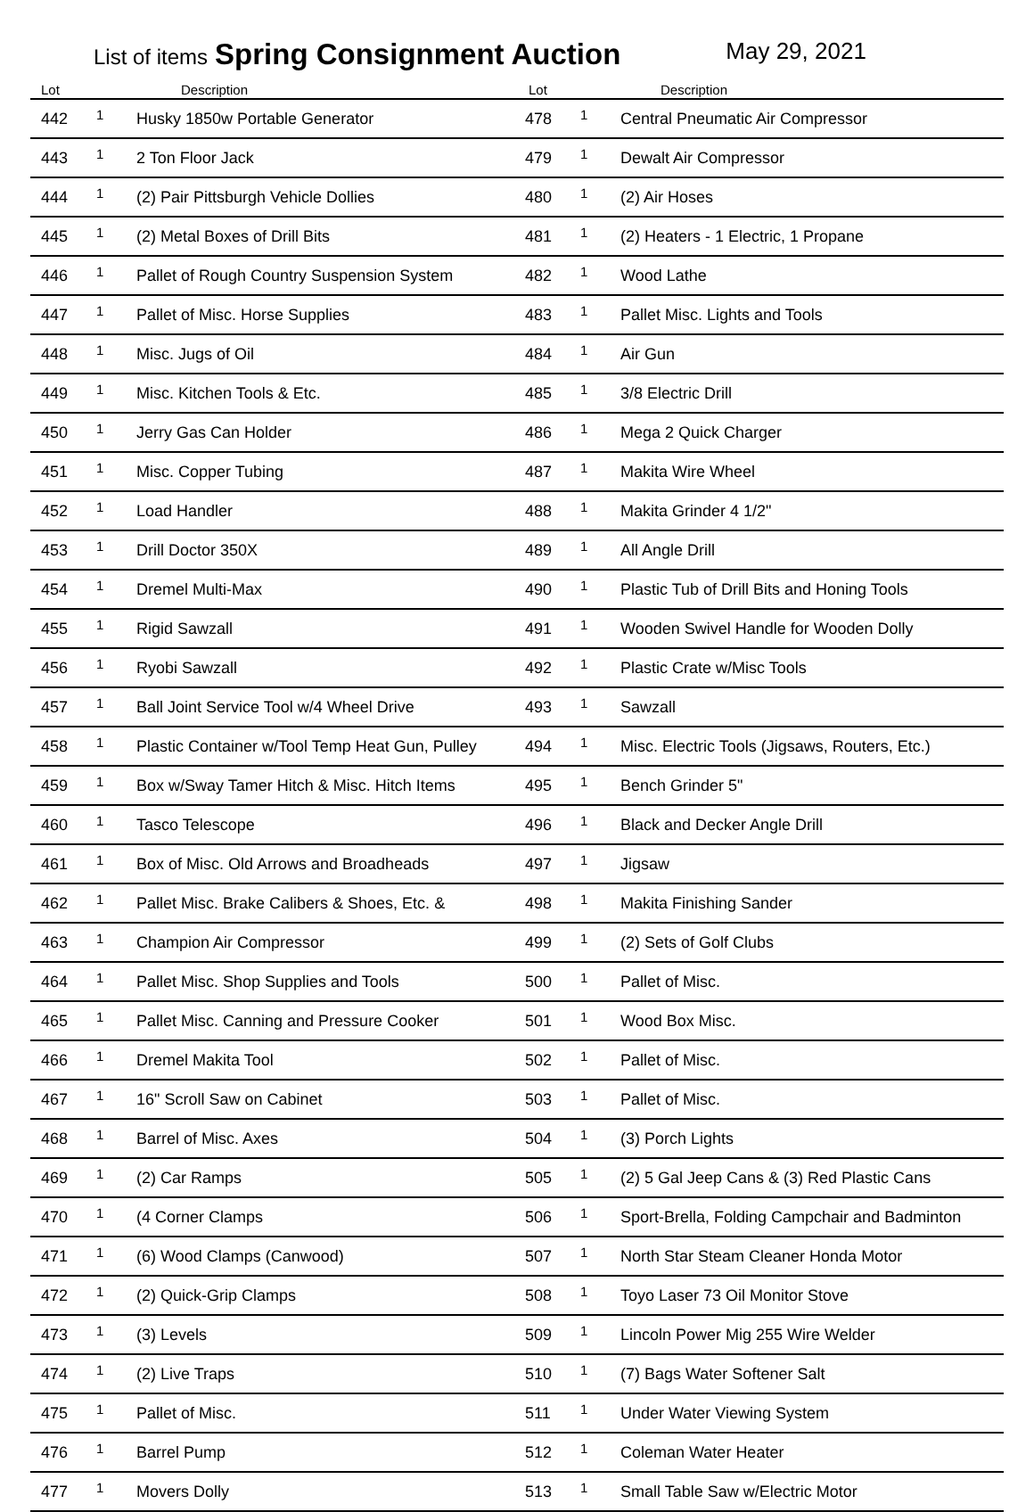List of items Spring Consignment Auction May 29, 2021
| Lot | | Description | Lot | | Description |
| --- | --- | --- | --- | --- | --- |
| 442 | 1 | Husky 1850w Portable Generator | 478 | 1 | Central Pneumatic Air Compressor |
| 443 | 1 | 2 Ton Floor Jack | 479 | 1 | Dewalt Air Compressor |
| 444 | 1 | (2) Pair Pittsburgh Vehicle Dollies | 480 | 1 | (2) Air Hoses |
| 445 | 1 | (2) Metal Boxes of Drill Bits | 481 | 1 | (2) Heaters - 1 Electric, 1 Propane |
| 446 | 1 | Pallet of Rough Country Suspension System | 482 | 1 | Wood Lathe |
| 447 | 1 | Pallet of Misc. Horse Supplies | 483 | 1 | Pallet Misc. Lights and Tools |
| 448 | 1 | Misc. Jugs of Oil | 484 | 1 | Air Gun |
| 449 | 1 | Misc. Kitchen Tools & Etc. | 485 | 1 | 3/8 Electric Drill |
| 450 | 1 | Jerry Gas Can Holder | 486 | 1 | Mega 2 Quick Charger |
| 451 | 1 | Misc. Copper Tubing | 487 | 1 | Makita Wire Wheel |
| 452 | 1 | Load Handler | 488 | 1 | Makita Grinder 4 1/2" |
| 453 | 1 | Drill Doctor 350X | 489 | 1 | All Angle Drill |
| 454 | 1 | Dremel Multi-Max | 490 | 1 | Plastic Tub of Drill Bits and Honing Tools |
| 455 | 1 | Rigid Sawzall | 491 | 1 | Wooden Swivel Handle for Wooden Dolly |
| 456 | 1 | Ryobi Sawzall | 492 | 1 | Plastic Crate w/Misc Tools |
| 457 | 1 | Ball Joint Service Tool w/4 Wheel Drive | 493 | 1 | Sawzall |
| 458 | 1 | Plastic Container w/Tool Temp Heat Gun, Pulley | 494 | 1 | Misc. Electric Tools (Jigsaws, Routers, Etc.) |
| 459 | 1 | Box w/Sway Tamer Hitch & Misc. Hitch Items | 495 | 1 | Bench Grinder 5" |
| 460 | 1 | Tasco Telescope | 496 | 1 | Black and Decker Angle Drill |
| 461 | 1 | Box of Misc. Old Arrows and Broadheads | 497 | 1 | Jigsaw |
| 462 | 1 | Pallet Misc. Brake Calibers & Shoes, Etc. & | 498 | 1 | Makita Finishing Sander |
| 463 | 1 | Champion Air Compressor | 499 | 1 | (2) Sets of Golf Clubs |
| 464 | 1 | Pallet Misc. Shop Supplies and Tools | 500 | 1 | Pallet of Misc. |
| 465 | 1 | Pallet Misc. Canning and Pressure Cooker | 501 | 1 | Wood Box Misc. |
| 466 | 1 | Dremel Makita Tool | 502 | 1 | Pallet of Misc. |
| 467 | 1 | 16" Scroll Saw on Cabinet | 503 | 1 | Pallet of Misc. |
| 468 | 1 | Barrel of Misc. Axes | 504 | 1 | (3) Porch Lights |
| 469 | 1 | (2) Car Ramps | 505 | 1 | (2) 5 Gal Jeep Cans & (3) Red Plastic Cans |
| 470 | 1 | (4 Corner Clamps | 506 | 1 | Sport-Brella, Folding Campchair and Badminton |
| 471 | 1 | (6) Wood Clamps (Canwood) | 507 | 1 | North Star Steam Cleaner Honda Motor |
| 472 | 1 | (2) Quick-Grip Clamps | 508 | 1 | Toyo Laser 73 Oil Monitor Stove |
| 473 | 1 | (3) Levels | 509 | 1 | Lincoln Power Mig 255 Wire Welder |
| 474 | 1 | (2) Live Traps | 510 | 1 | (7) Bags Water Softener Salt |
| 475 | 1 | Pallet of Misc. | 511 | 1 | Under Water Viewing System |
| 476 | 1 | Barrel Pump | 512 | 1 | Coleman Water Heater |
| 477 | 1 | Movers Dolly | 513 | 1 | Small Table Saw w/Electric Motor |